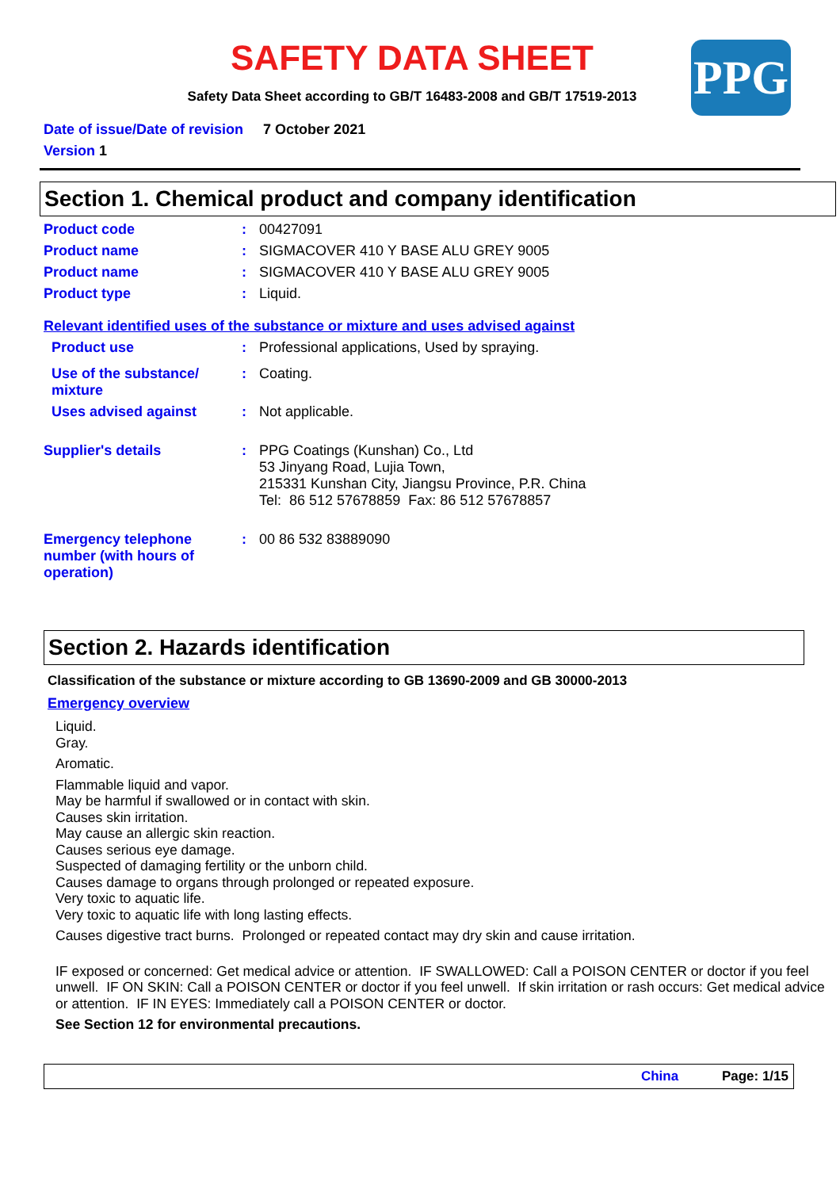SAFETY DATA SHEET
Safety Data Sheet according to GB/T 16483-2008 and GB/T 17519-2013
PPG
Date of issue/Date of revision 7 October 2021
Version 1
Section 1. Chemical product and company identification
Product code : 00427091
Product name : SIGMACOVER 410 Y BASE ALU GREY 9005
Product name : SIGMACOVER 410 Y BASE ALU GREY 9005
Product type : Liquid.
Relevant identified uses of the substance or mixture and uses advised against
Product use : Professional applications, Used by spraying.
Use of the substance/ mixture
: Coating.
Uses advised against : Not applicable.
Supplier's details : PPG Coatings (Kunshan) Co., Ltd
53 Jinyang Road, Lujia Town,
215331 Kunshan City, Jiangsu Province, P.R. China
Tel: 86 512 57678859 Fax: 86 512 57678857
Emergency telephone number (with hours of operation)
: 00 86 532 83889090
Section 2. Hazards identification
Classification of the substance or mixture according to GB 13690-2009 and GB 30000-2013
Emergency overview
Liquid.
Gray.
Aromatic.
Flammable liquid and vapor.
May be harmful if swallowed or in contact with skin.
Causes skin irritation.
May cause an allergic skin reaction.
Causes serious eye damage.
Suspected of damaging fertility or the unborn child.
Causes damage to organs through prolonged or repeated exposure.
Very toxic to aquatic life.
Very toxic to aquatic life with long lasting effects.
Causes digestive tract burns. Prolonged or repeated contact may dry skin and cause irritation.
IF exposed or concerned: Get medical advice or attention. IF SWALLOWED: Call a POISON CENTER or doctor if you feel unwell. IF ON SKIN: Call a POISON CENTER or doctor if you feel unwell. If skin irritation or rash occurs: Get medical advice or attention. IF IN EYES: Immediately call a POISON CENTER or doctor.
See Section 12 for environmental precautions.
China Page: 1/15